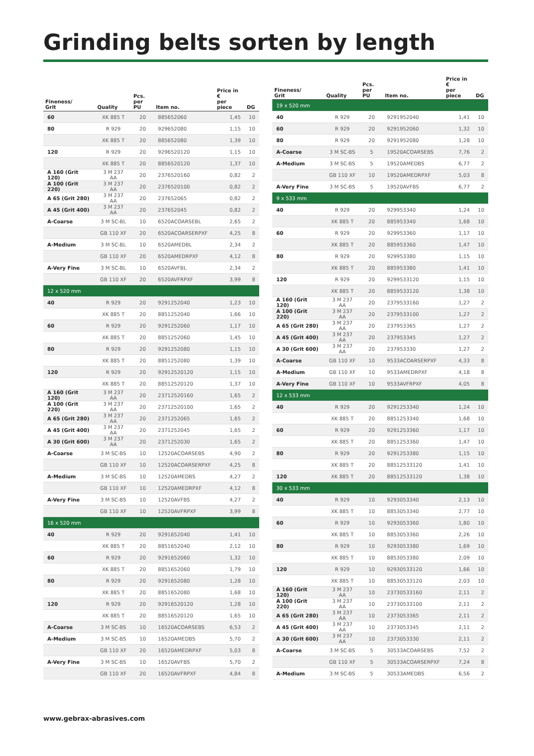Grinding belts sorten by length
| Fineness/ Grit | Quality | Pcs. per PU | Item no. | Price in € per piece | DG |
| --- | --- | --- | --- | --- | --- |
| 60 | XK 885 T | 20 | 885652060 | 1,45 | 10 |
| 80 | R 929 | 20 | 929652080 | 1,15 | 10 |
| | XK 885 T | 20 | 885652080 | 1,39 | 10 |
| 120 | R 929 | 20 | 9296520120 | 1,15 | 10 |
| | XK 885 T | 20 | 8856520120 | 1,37 | 10 |
| A 160 (Grit 120) | 3 M 237 AA | 20 | 2376520160 | 0,82 | 2 |
| A 100 (Grit 220) | 3 M 237 AA | 20 | 2376520100 | 0,82 | 2 |
| A 65 (Grit 280) | 3 M 237 AA | 20 | 237652065 | 0,82 | 2 |
| A 45 (Grit 400) | 3 M 237 AA | 20 | 237652045 | 0,82 | 2 |
| A-Coarse | 3 M SC-BL | 10 | 6520ACOARSEBL | 2,65 | 2 |
| | GB 110 XF | 20 | 6520ACOARSERPXF | 4,25 | 8 |
| A-Medium | 3 M SC-BL | 10 | 6520AMEDBL | 2,34 | 2 |
| | GB 110 XF | 20 | 6520AMEDRPXF | 4,12 | 8 |
| A-Very Fine | 3 M SC-BL | 10 | 6520AVFBL | 2,34 | 2 |
| | GB 110 XF | 20 | 6520AVFRPXF | 3,99 | 8 |
| 12 x 520 mm | | | | | |
| 40 | R 929 | 20 | 9291252040 | 1,23 | 10 |
| | XK 885 T | 20 | 8851252040 | 1,66 | 10 |
| 60 | R 929 | 20 | 9291252060 | 1,17 | 10 |
| | XK 885 T | 20 | 8851252060 | 1,45 | 10 |
| 80 | R 929 | 20 | 9291252080 | 1,15 | 10 |
| | XK 885 T | 20 | 8851252080 | 1,39 | 10 |
| 120 | R 929 | 20 | 92912520120 | 1,15 | 10 |
| | XK 885 T | 20 | 88512520120 | 1,37 | 10 |
| A 160 (Grit 120) | 3 M 237 AA | 20 | 23712520160 | 1,65 | 2 |
| A 100 (Grit 220) | 3 M 237 AA | 20 | 23712520100 | 1,65 | 2 |
| A 65 (Grit 280) | 3 M 237 AA | 20 | 2371252065 | 1,65 | 2 |
| A 45 (Grit 400) | 3 M 237 AA | 20 | 2371252045 | 1,65 | 2 |
| A 30 (Grit 600) | 3 M 237 AA | 20 | 2371252030 | 1,65 | 2 |
| A-Coarse | 3 M SC-BS | 10 | 12520ACOARSEBS | 4,90 | 2 |
| | GB 110 XF | 10 | 12520ACOARSERPXF | 4,25 | 8 |
| A-Medium | 3 M SC-BS | 10 | 12520AMEDBS | 4,27 | 2 |
| | GB 110 XF | 10 | 12520AMEDRPXF | 4,12 | 8 |
| A-Very Fine | 3 M SC-BS | 10 | 12520AVFBS | 4,27 | 2 |
| | GB 110 XF | 10 | 12520AVFRPXF | 3,99 | 8 |
| 16 x 520 mm | | | | | |
| 40 | R 929 | 20 | 9291652040 | 1,41 | 10 |
| | XK 885 T | 20 | 8851652040 | 2,12 | 10 |
| 60 | R 929 | 20 | 9291652060 | 1,32 | 10 |
| | XK 885 T | 20 | 8851652060 | 1,79 | 10 |
| 80 | R 929 | 20 | 9291652080 | 1,28 | 10 |
| | XK 885 T | 20 | 8851652080 | 1,68 | 10 |
| 120 | R 929 | 20 | 92916520120 | 1,28 | 10 |
| | XK 885 T | 20 | 88516520120 | 1,65 | 10 |
| A-Coarse | 3 M SC-BS | 10 | 16520ACOARSEBS | 6,53 | 2 |
| A-Medium | 3 M SC-BS | 10 | 16520AMEDBS | 5,70 | 2 |
| | GB 110 XF | 20 | 16520AMEDRPXF | 5,03 | 8 |
| A-Very Fine | 3 M SC-BS | 10 | 16520AVFBS | 5,70 | 2 |
| | GB 110 XF | 20 | 16520AVFRPXF | 4,84 | 8 |
| Fineness/ Grit | Quality | Pcs. per PU | Item no. | Price in € per piece | DG |
| --- | --- | --- | --- | --- | --- |
| 19 x 520 mm | | | | | |
| 40 | R 929 | 20 | 9291952040 | 1,41 | 10 |
| 60 | R 929 | 20 | 9291952060 | 1,32 | 10 |
| 80 | R 929 | 20 | 9291952080 | 1,28 | 10 |
| A-Coarse | 3 M SC-BS | 5 | 19520ACOARSEBS | 7,76 | 2 |
| A-Medium | 3 M SC-BS | 5 | 19520AMEDBS | 6,77 | 2 |
| | GB 110 XF | 10 | 19520AMEDRPXF | 5,03 | 8 |
| A-Very Fine | 3 M SC-BS | 5 | 19520AVFBS | 6,77 | 2 |
| 9 x 533 mm | | | | | |
| 40 | R 929 | 20 | 929953340 | 1,24 | 10 |
| | XK 885 T | 20 | 885953340 | 1,68 | 10 |
| 60 | R 929 | 20 | 929953360 | 1,17 | 10 |
| | XK 885 T | 20 | 885953360 | 1,47 | 10 |
| 80 | R 929 | 20 | 929953380 | 1,15 | 10 |
| | XK 885 T | 20 | 885953380 | 1,41 | 10 |
| 120 | R 929 | 20 | 9299533120 | 1,15 | 10 |
| | XK 885 T | 20 | 8859533120 | 1,38 | 10 |
| A 160 (Grit 120) | 3 M 237 AA | 20 | 2379533160 | 1,27 | 2 |
| A 100 (Grit 220) | 3 M 237 AA | 20 | 2379533100 | 1,27 | 2 |
| A 65 (Grit 280) | 3 M 237 AA | 20 | 237953365 | 1,27 | 2 |
| A 45 (Grit 400) | 3 M 237 AA | 20 | 237953345 | 1,27 | 2 |
| A 30 (Grit 600) | 3 M 237 AA | 20 | 237953330 | 1,27 | 2 |
| A-Coarse | GB 110 XF | 10 | 9533ACOARSERPXF | 4,33 | 8 |
| A-Medium | GB 110 XF | 10 | 9533AMEDRPXF | 4,18 | 8 |
| A-Very Fine | GB 110 XF | 10 | 9533AVFRPXF | 4,05 | 8 |
| 12 x 533 mm | | | | | |
| 40 | R 929 | 20 | 9291253340 | 1,24 | 10 |
| | XK 885 T | 20 | 8851253340 | 1,68 | 10 |
| 60 | R 929 | 20 | 9291253360 | 1,17 | 10 |
| | XK 885 T | 20 | 8851253360 | 1,47 | 10 |
| 80 | R 929 | 20 | 9291253380 | 1,15 | 10 |
| | XK 885 T | 20 | 88512533120 | 1,41 | 10 |
| 120 | XK 885 T | 20 | 88512533120 | 1,38 | 10 |
| 30 x 533 mm | | | | | |
| 40 | R 929 | 10 | 9293053340 | 2,13 | 10 |
| | XK 885 T | 10 | 8853053340 | 2,77 | 10 |
| 60 | R 929 | 10 | 9293053360 | 1,80 | 10 |
| | XK 885 T | 10 | 8853053360 | 2,26 | 10 |
| 80 | R 929 | 10 | 9293053380 | 1,69 | 10 |
| | XK 885 T | 10 | 8853053380 | 2,09 | 10 |
| 120 | R 929 | 10 | 92930533120 | 1,66 | 10 |
| | XK 885 T | 10 | 88530533120 | 2,03 | 10 |
| A 160 (Grit 120) | 3 M 237 AA | 10 | 23730533160 | 2,11 | 2 |
| A 100 (Grit 220) | 3 M 237 AA | 10 | 23730533100 | 2,11 | 2 |
| A 65 (Grit 280) | 3 M 237 AA | 10 | 2373053365 | 2,11 | 2 |
| A 45 (Grit 400) | 3 M 237 AA | 10 | 2373053345 | 2,11 | 2 |
| A 30 (Grit 600) | 3 M 237 AA | 10 | 2373053330 | 2,11 | 2 |
| A-Coarse | 3 M SC-BS | 5 | 30533ACOARSEBS | 7,52 | 2 |
| | GB 110 XF | 5 | 30533ACOARSERPXF | 7,24 | 8 |
| A-Medium | 3 M SC-BS | 5 | 30533AMEDBS | 6,56 | 2 |
www.gebrax-abrasives.com